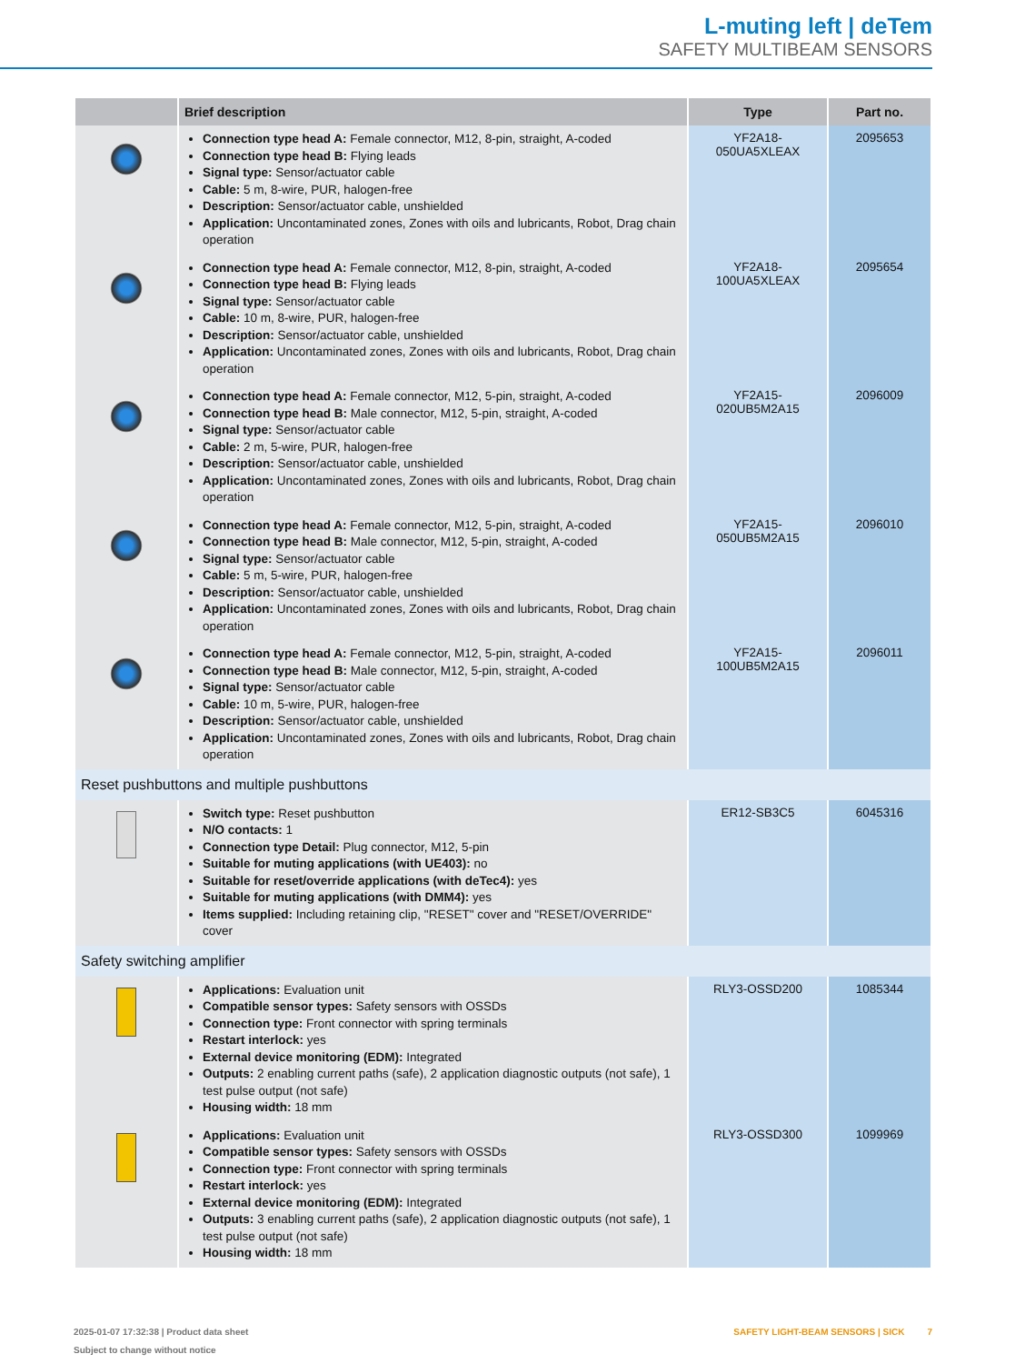L-muting left | deTem
SAFETY MULTIBEAM SENSORS
| | Brief description | Type | Part no. |
| --- | --- | --- | --- |
| | Connection type head A: Female connector, M12, 8-pin, straight, A-coded Connection type head B: Flying leads Signal type: Sensor/actuator cable Cable: 5 m, 8-wire, PUR, halogen-free Description: Sensor/actuator cable, unshielded Application: Uncontaminated zones, Zones with oils and lubricants, Robot, Drag chain operation | YF2A18- 050UA5XLEAX | 2095653 |
| | Connection type head A: Female connector, M12, 8-pin, straight, A-coded Connection type head B: Flying leads Signal type: Sensor/actuator cable Cable: 10 m, 8-wire, PUR, halogen-free Description: Sensor/actuator cable, unshielded Application: Uncontaminated zones, Zones with oils and lubricants, Robot, Drag chain operation | YF2A18- 100UA5XLEAX | 2095654 |
| | Connection type head A: Female connector, M12, 5-pin, straight, A-coded Connection type head B: Male connector, M12, 5-pin, straight, A-coded Signal type: Sensor/actuator cable Cable: 2 m, 5-wire, PUR, halogen-free Description: Sensor/actuator cable, unshielded Application: Uncontaminated zones, Zones with oils and lubricants, Robot, Drag chain operation | YF2A15- 020UB5M2A15 | 2096009 |
| | Connection type head A: Female connector, M12, 5-pin, straight, A-coded Connection type head B: Male connector, M12, 5-pin, straight, A-coded Signal type: Sensor/actuator cable Cable: 5 m, 5-wire, PUR, halogen-free Description: Sensor/actuator cable, unshielded Application: Uncontaminated zones, Zones with oils and lubricants, Robot, Drag chain operation | YF2A15- 050UB5M2A15 | 2096010 |
| | Connection type head A: Female connector, M12, 5-pin, straight, A-coded Connection type head B: Male connector, M12, 5-pin, straight, A-coded Signal type: Sensor/actuator cable Cable: 10 m, 5-wire, PUR, halogen-free Description: Sensor/actuator cable, unshielded Application: Uncontaminated zones, Zones with oils and lubricants, Robot, Drag chain operation | YF2A15- 100UB5M2A15 | 2096011 |
| Reset pushbuttons and multiple pushbuttons | | | |
| | Switch type: Reset pushbutton N/O contacts: 1 Connection type Detail: Plug connector, M12, 5-pin Suitable for muting applications (with UE403): no Suitable for reset/override applications (with deTec4): yes Suitable for muting applications (with DMM4): yes Items supplied: Including retaining clip, "RESET" cover and "RESET/OVERRIDE" cover | ER12-SB3C5 | 6045316 |
| Safety switching amplifier | | | |
| | Applications: Evaluation unit Compatible sensor types: Safety sensors with OSSDs Connection type: Front connector with spring terminals Restart interlock: yes External device monitoring (EDM): Integrated Outputs: 2 enabling current paths (safe), 2 application diagnostic outputs (not safe), 1 test pulse output (not safe) Housing width: 18 mm | RLY3-OSSD200 | 1085344 |
| | Applications: Evaluation unit Compatible sensor types: Safety sensors with OSSDs Connection type: Front connector with spring terminals Restart interlock: yes External device monitoring (EDM): Integrated Outputs: 3 enabling current paths (safe), 2 application diagnostic outputs (not safe), 1 test pulse output (not safe) Housing width: 18 mm | RLY3-OSSD300 | 1099969 |
SAFETY LIGHT-BEAM SENSORS | SICK 7 2025-01-07 17:32:38 | Product data sheet
Subject to change without notice